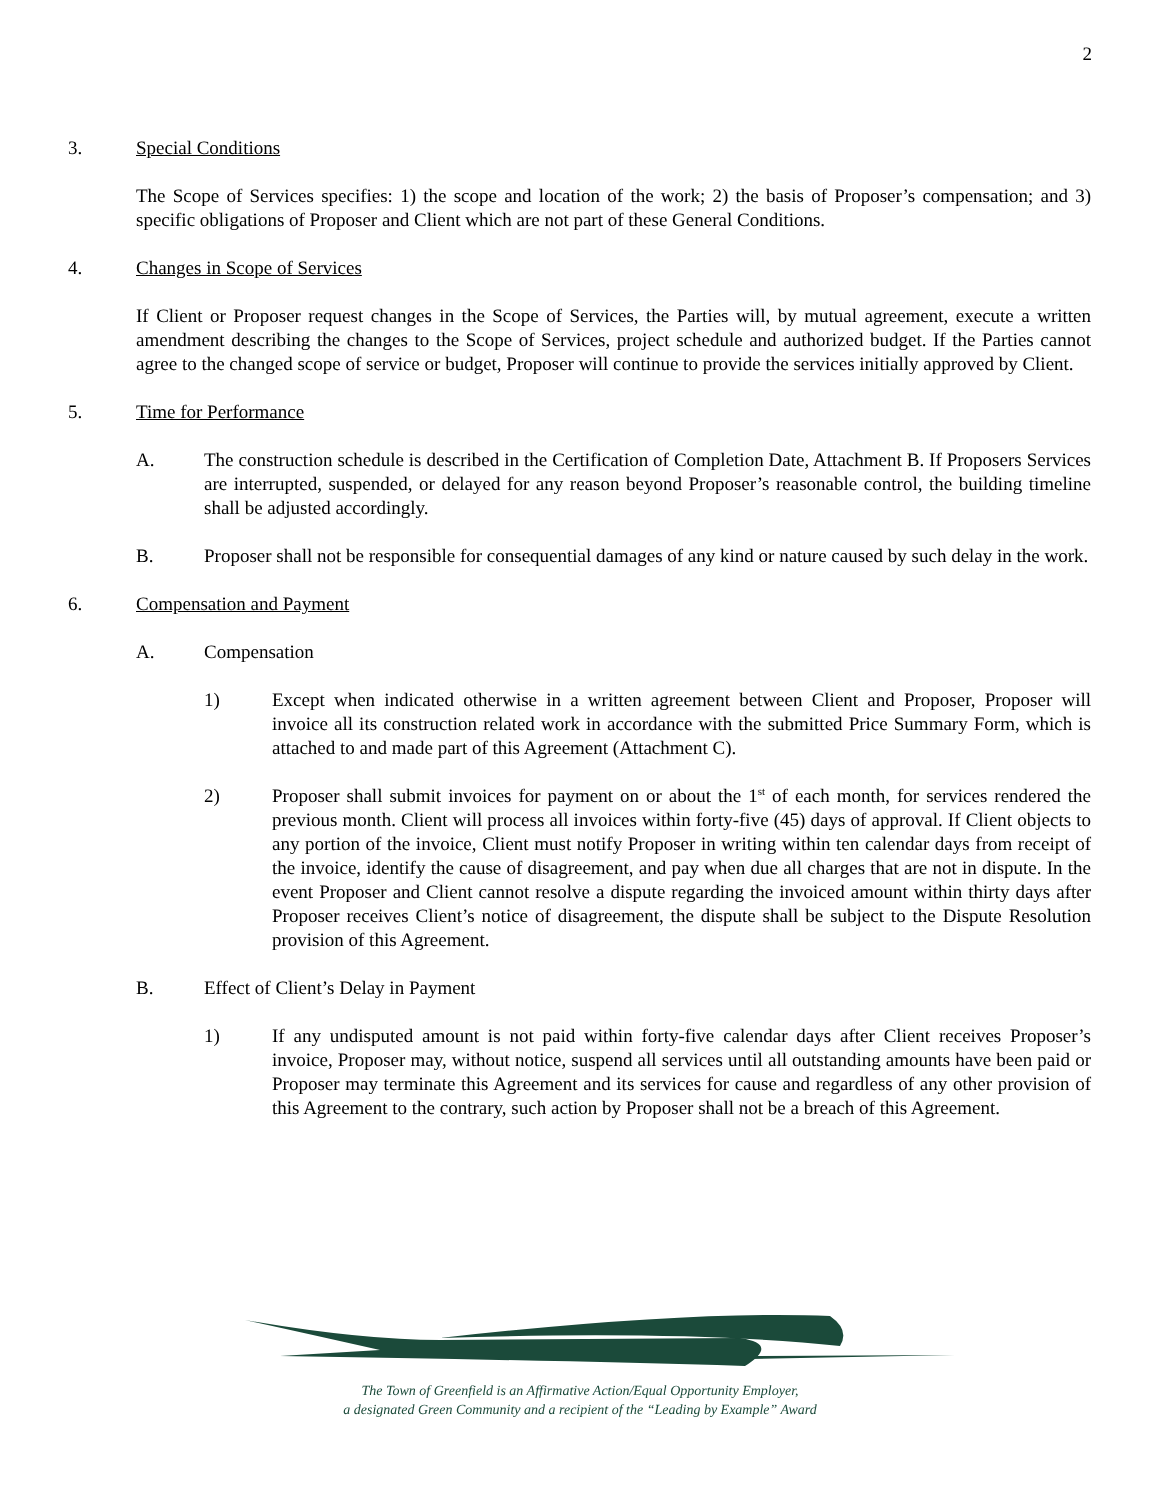2
3. Special Conditions
The Scope of Services specifies: 1) the scope and location of the work; 2) the basis of Proposer’s compensation; and 3) specific obligations of Proposer and Client which are not part of these General Conditions.
4. Changes in Scope of Services
If Client or Proposer request changes in the Scope of Services, the Parties will, by mutual agreement, execute a written amendment describing the changes to the Scope of Services, project schedule and authorized budget. If the Parties cannot agree to the changed scope of service or budget, Proposer will continue to provide the services initially approved by Client.
5. Time for Performance
A. The construction schedule is described in the Certification of Completion Date, Attachment B. If Proposers Services are interrupted, suspended, or delayed for any reason beyond Proposer’s reasonable control, the building timeline shall be adjusted accordingly.
B. Proposer shall not be responsible for consequential damages of any kind or nature caused by such delay in the work.
6. Compensation and Payment
A. Compensation
1) Except when indicated otherwise in a written agreement between Client and Proposer, Proposer will invoice all its construction related work in accordance with the submitted Price Summary Form, which is attached to and made part of this Agreement (Attachment C).
2) Proposer shall submit invoices for payment on or about the 1<sup>st</sup> of each month, for services rendered the previous month. Client will process all invoices within forty-five (45) days of approval. If Client objects to any portion of the invoice, Client must notify Proposer in writing within ten calendar days from receipt of the invoice, identify the cause of disagreement, and pay when due all charges that are not in dispute. In the event Proposer and Client cannot resolve a dispute regarding the invoiced amount within thirty days after Proposer receives Client’s notice of disagreement, the dispute shall be subject to the Dispute Resolution provision of this Agreement.
B. Effect of Client’s Delay in Payment
1) If any undisputed amount is not paid within forty-five calendar days after Client receives Proposer’s invoice, Proposer may, without notice, suspend all services until all outstanding amounts have been paid or Proposer may terminate this Agreement and its services for cause and regardless of any other provision of this Agreement to the contrary, such action by Proposer shall not be a breach of this Agreement.
The Town of Greenfield is an Affirmative Action/Equal Opportunity Employer,
a designated Green Community and a recipient of the “Leading by Example” Award